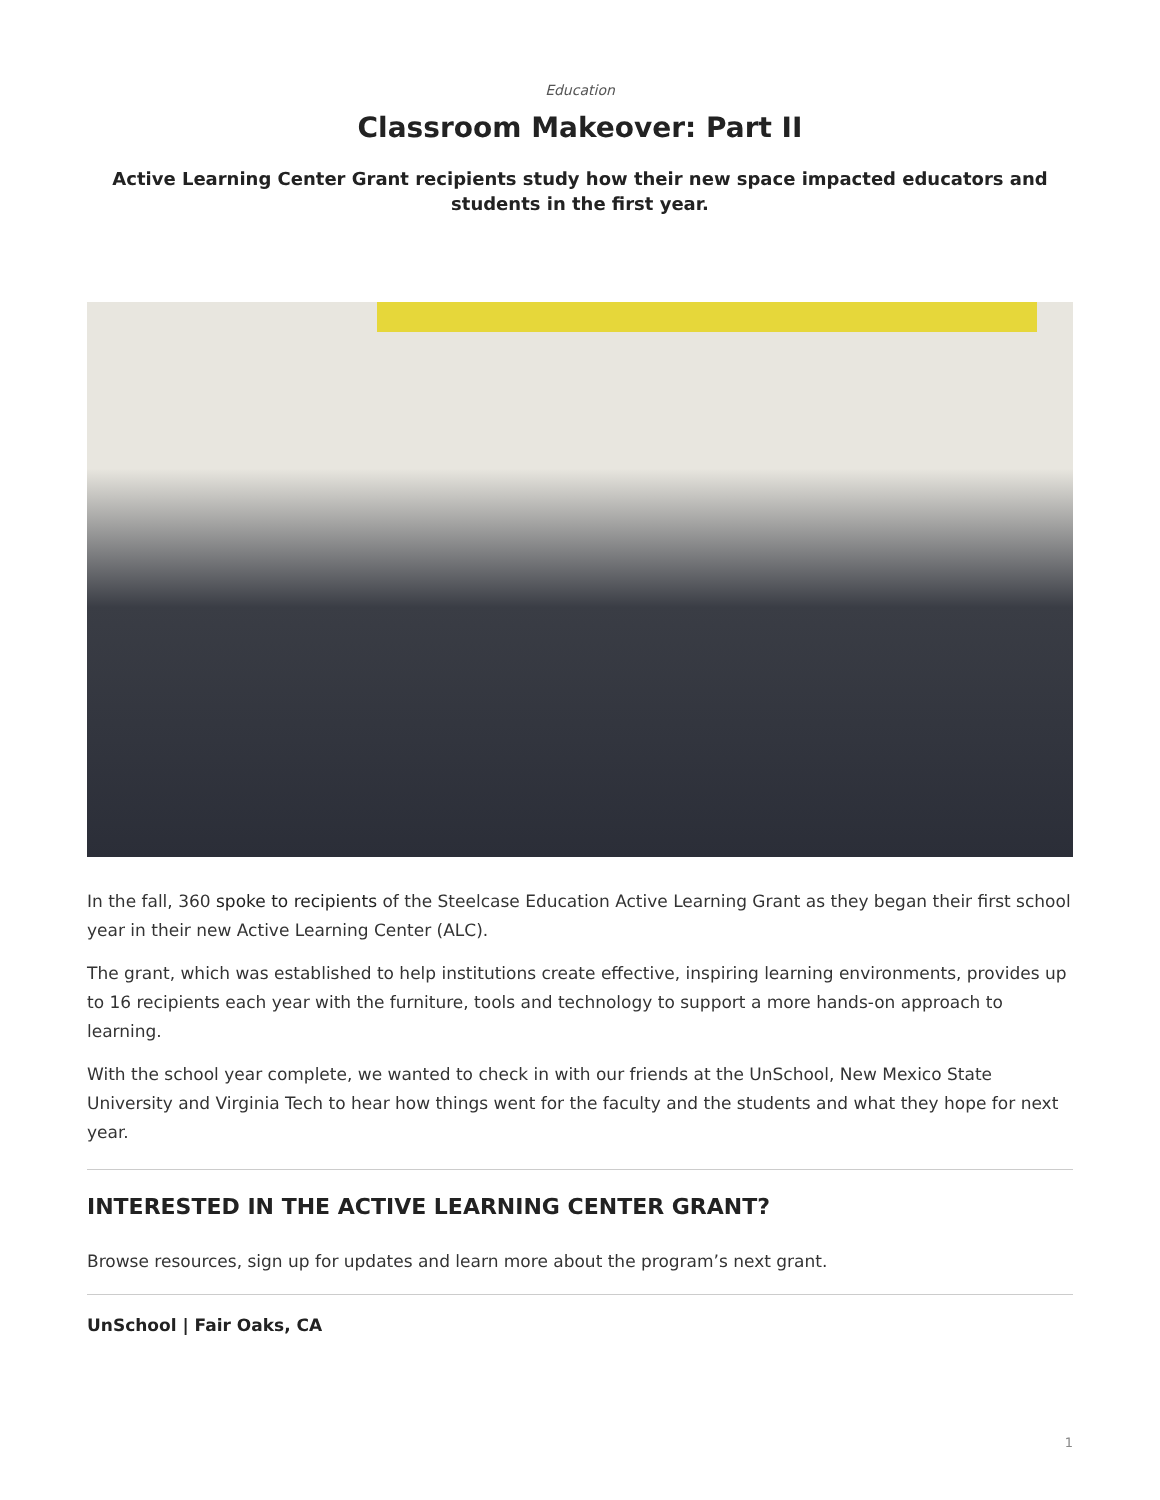Education
Classroom Makeover: Part II
Active Learning Center Grant recipients study how their new space impacted educators and students in the first year.
In the fall, 360 spoke to recipients of the Steelcase Education Active Learning Grant as they began their first school year in their new Active Learning Center (ALC).
The grant, which was established to help institutions create effective, inspiring learning environments, provides up to 16 recipients each year with the furniture, tools and technology to support a more hands-on approach to learning.
With the school year complete, we wanted to check in with our friends at the UnSchool, New Mexico State University and Virginia Tech to hear how things went for the faculty and the students and what they hope for next year.
INTERESTED IN THE ACTIVE LEARNING CENTER GRANT?
Browse resources, sign up for updates and learn more about the program’s next grant.
UnSchool | Fair Oaks, CA
1